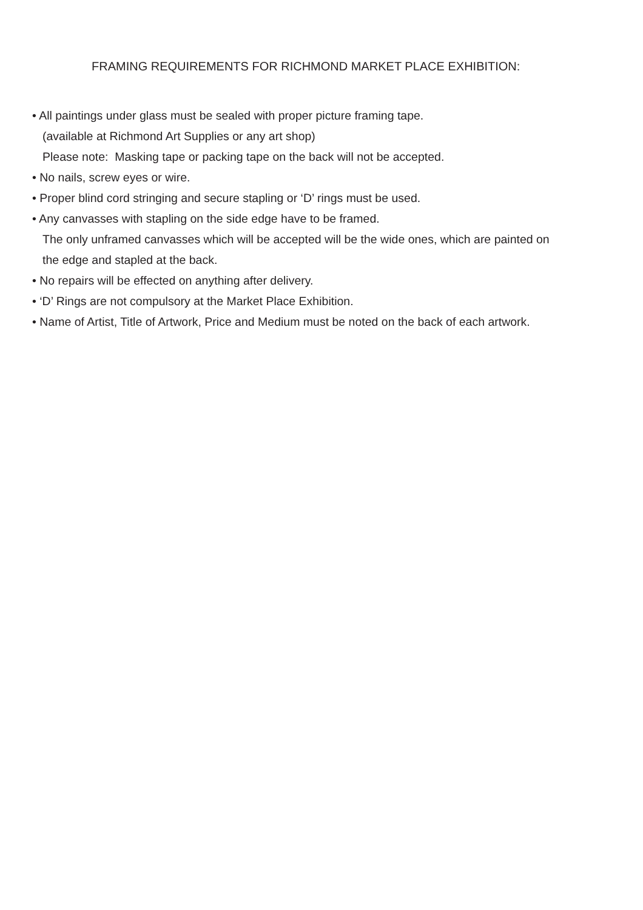FRAMING REQUIREMENTS FOR RICHMOND MARKET PLACE EXHIBITION:
• All paintings under glass must be sealed with proper picture framing tape.
(available at Richmond Art Supplies or any art shop)
Please note: Masking tape or packing tape on the back will not be accepted.
• No nails, screw eyes or wire.
• Proper blind cord stringing and secure stapling or ‘D’ rings must be used.
• Any canvasses with stapling on the side edge have to be framed.
The only unframed canvasses which will be accepted will be the wide ones, which are painted on
the edge and stapled at the back.
• No repairs will be effected on anything after delivery.
• ‘D’ Rings are not compulsory at the Market Place Exhibition.
• Name of Artist, Title of Artwork, Price and Medium must be noted on the back of each artwork.